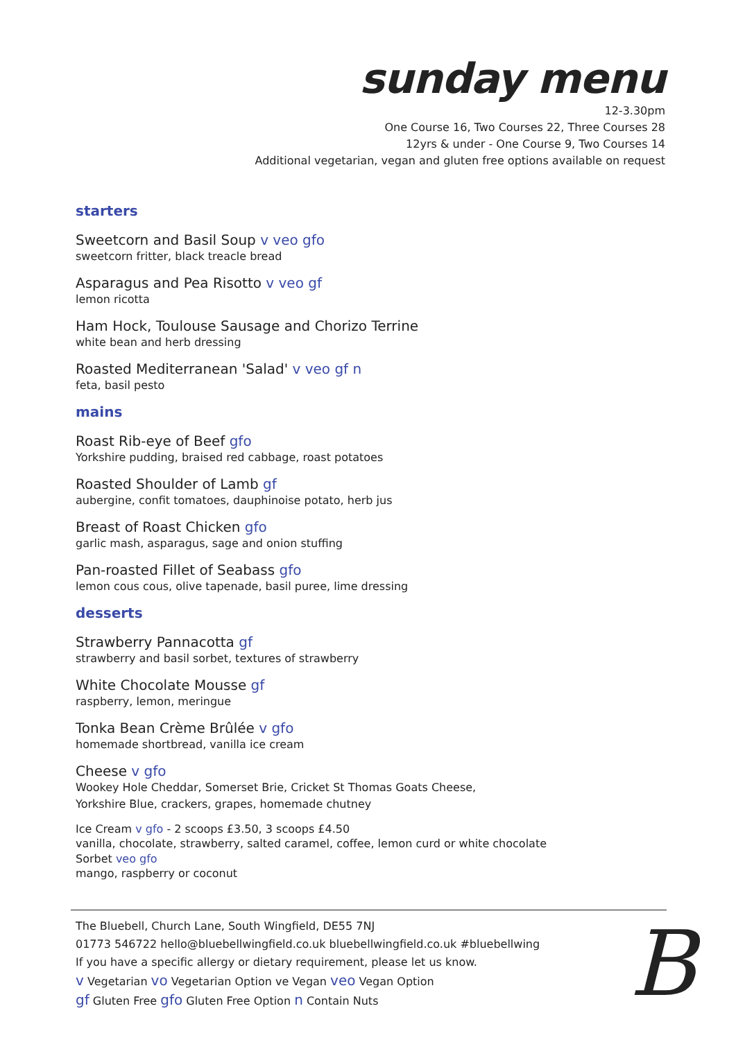sunday menu
12-3.30pm
One Course 16, Two Courses 22, Three Courses 28
12yrs & under - One Course 9, Two Courses 14
Additional vegetarian, vegan and gluten free options available on request
starters
Sweetcorn and Basil Soup v veo gfo
sweetcorn fritter, black treacle bread
Asparagus and Pea Risotto v veo gf
lemon ricotta
Ham Hock, Toulouse Sausage and Chorizo Terrine
white bean and herb dressing
Roasted Mediterranean 'Salad' v veo gf n
feta, basil pesto
mains
Roast Rib-eye of Beef gfo
Yorkshire pudding, braised red cabbage, roast potatoes
Roasted Shoulder of Lamb gf
aubergine, confit tomatoes, dauphinoise potato, herb jus
Breast of Roast Chicken gfo
garlic mash, asparagus, sage and onion stuffing
Pan-roasted Fillet of Seabass gfo
lemon cous cous, olive tapenade, basil puree, lime dressing
desserts
Strawberry Pannacotta gf
strawberry and basil sorbet, textures of strawberry
White Chocolate Mousse gf
raspberry, lemon, meringue
Tonka Bean Crème Brûlée v gfo
homemade shortbread, vanilla ice cream
Cheese v gfo
Wookey Hole Cheddar, Somerset Brie, Cricket St Thomas Goats Cheese,
Yorkshire Blue, crackers, grapes, homemade chutney
Ice Cream v gfo - 2 scoops £3.50, 3 scoops £4.50
vanilla, chocolate, strawberry, salted caramel, coffee, lemon curd or white chocolate
Sorbet veo gfo
mango, raspberry or coconut
The Bluebell, Church Lane, South Wingfield, DE55 7NJ
01773 546722 hello@bluebellwingfield.co.uk bluebellwingfield.co.uk #bluebellwing
If you have a specific allergy or dietary requirement, please let us know.
v Vegetarian vo Vegetarian Option ve Vegan veo Vegan Option
gf Gluten Free gfo Gluten Free Option n Contain Nuts
B